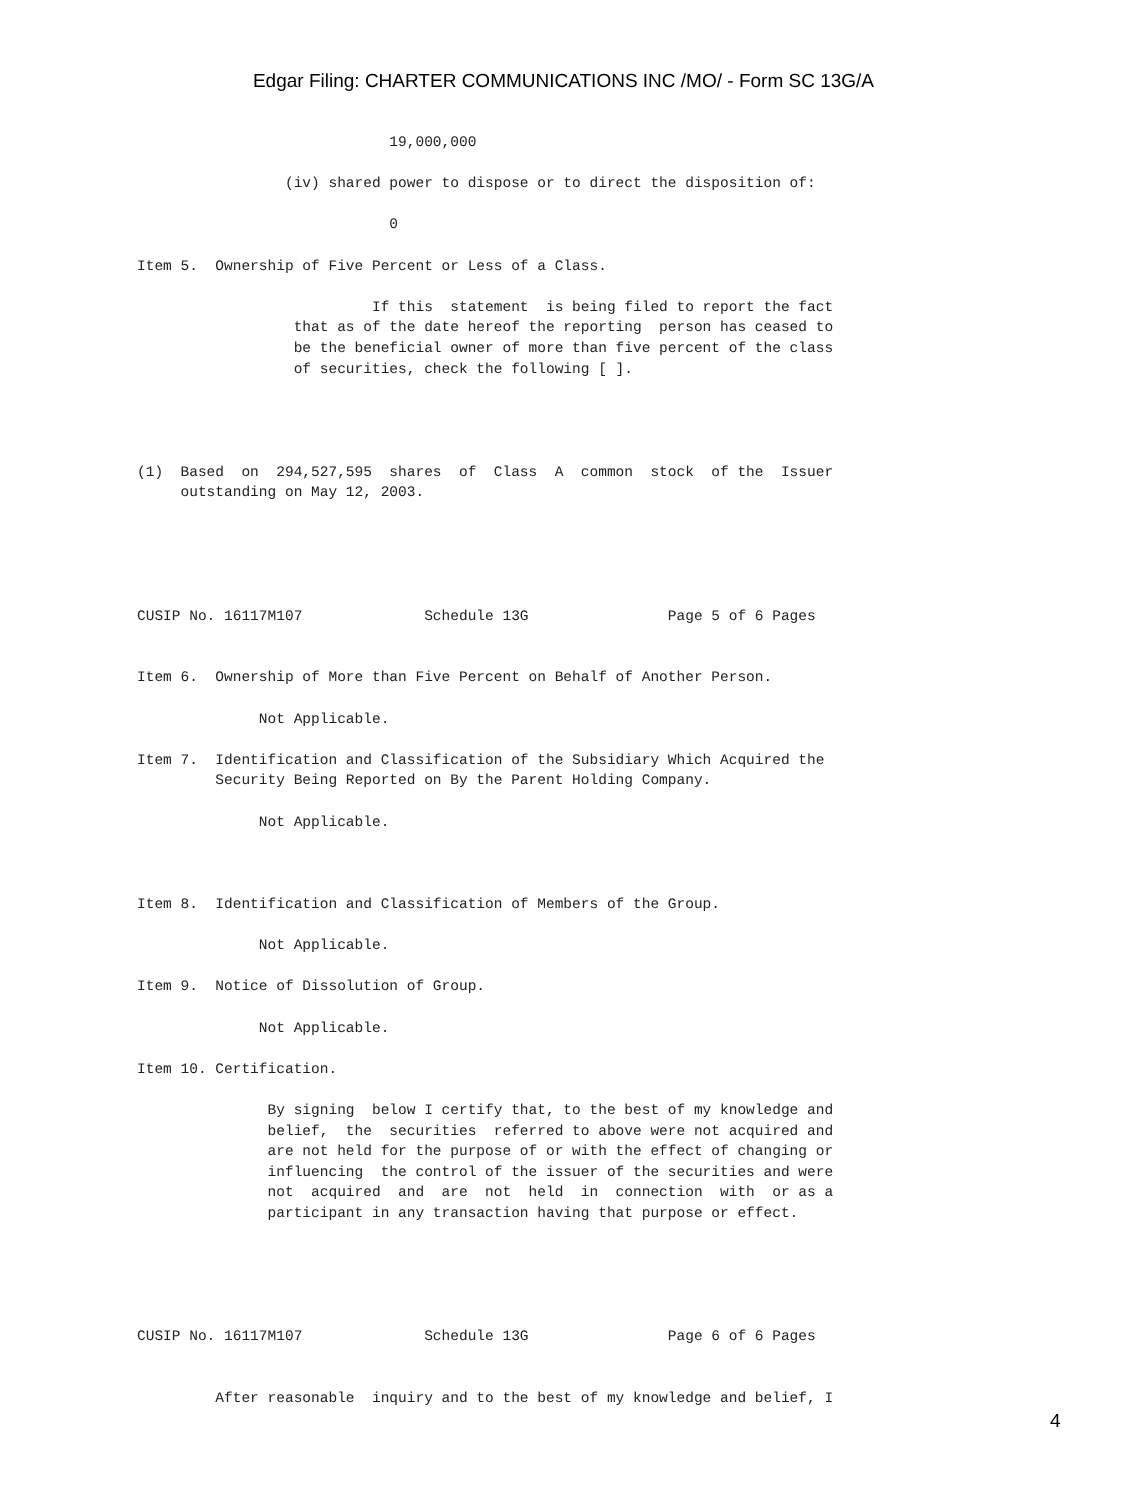Edgar Filing: CHARTER COMMUNICATIONS INC /MO/ - Form SC 13G/A
                             19,000,000

                 (iv) shared power to dispose or to direct the disposition of:

                             0

Item 5.  Ownership of Five Percent or Less of a Class.

                           If this  statement  is being filed to report the fact
                  that as of the date hereof the reporting  person has ceased to
                  be the beneficial owner of more than five percent of the class
                  of securities, check the following [ ].




(1)  Based  on  294,527,595  shares  of  Class  A  common  stock  of the  Issuer
     outstanding on May 12, 2003.





CUSIP No. 16117M107              Schedule 13G                Page 5 of 6 Pages


Item 6.  Ownership of More than Five Percent on Behalf of Another Person.

              Not Applicable.

Item 7.  Identification and Classification of the Subsidiary Which Acquired the
         Security Being Reported on By the Parent Holding Company.

              Not Applicable.



Item 8.  Identification and Classification of Members of the Group.

              Not Applicable.

Item 9.  Notice of Dissolution of Group.

              Not Applicable.

Item 10. Certification.

               By signing  below I certify that, to the best of my knowledge and
               belief,  the  securities  referred to above were not acquired and
               are not held for the purpose of or with the effect of changing or
               influencing  the control of the issuer of the securities and were
               not  acquired  and  are  not  held  in  connection  with  or as a
               participant in any transaction having that purpose or effect.





CUSIP No. 16117M107              Schedule 13G                Page 6 of 6 Pages


         After reasonable  inquiry and to the best of my knowledge and belief, I
4